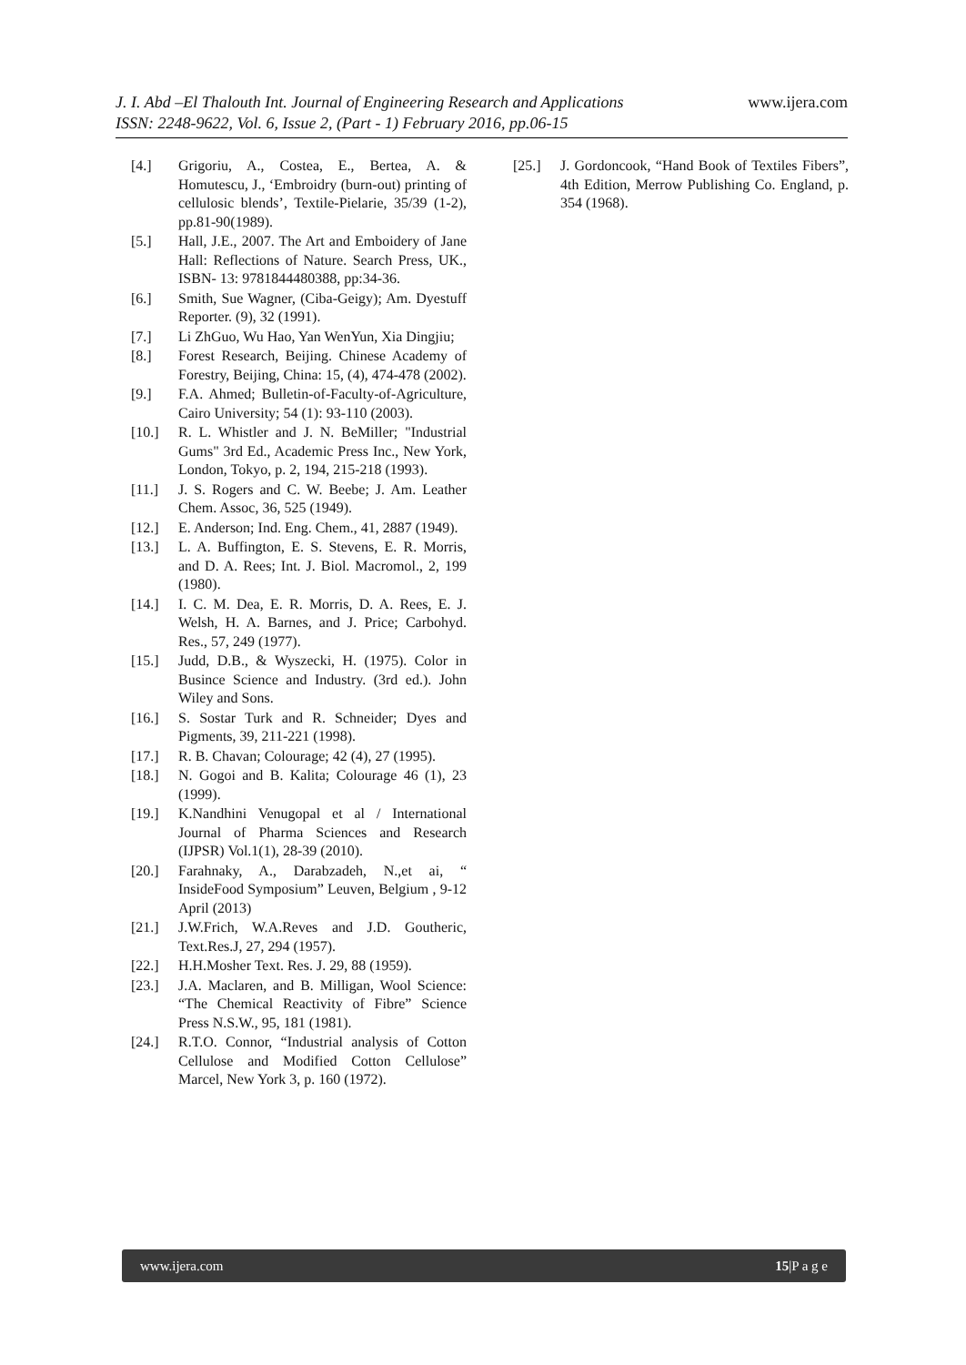www.ijera.com J. I. Abd –El Thalouth Int. Journal of Engineering Research and Applications
ISSN: 2248-9622, Vol. 6, Issue 2, (Part - 1) February 2016, pp.06-15
[4.] Grigoriu, A., Costea, E., Bertea, A. & Homutescu, J., ‘Embroidry (burn-out) printing of cellulosic blends’, Textile-Pielarie, 35/39 (1-2), pp.81-90(1989).
[5.] Hall, J.E., 2007. The Art and Emboidery of Jane Hall: Reflections of Nature. Search Press, UK., ISBN- 13: 9781844480388, pp:34-36.
[6.] Smith, Sue Wagner, (Ciba-Geigy); Am. Dyestuff Reporter. (9), 32 (1991).
[7.] Li ZhGuo, Wu Hao, Yan WenYun, Xia Dingjiu;
[8.] Forest Research, Beijing. Chinese Academy of Forestry, Beijing, China: 15, (4), 474-478 (2002).
[9.] F.A. Ahmed; Bulletin-of-Faculty-of-Agriculture, Cairo University; 54 (1): 93-110 (2003).
[10.] R. L. Whistler and J. N. BeMiller; "Industrial Gums" 3rd Ed., Academic Press Inc., New York, London, Tokyo, p. 2, 194, 215-218 (1993).
[11.] J. S. Rogers and C. W. Beebe; J. Am. Leather Chem. Assoc, 36, 525 (1949).
[12.] E. Anderson; Ind. Eng. Chem., 41, 2887 (1949).
[13.] L. A. Buffington, E. S. Stevens, E. R. Morris, and D. A. Rees; Int. J. Biol. Macromol., 2, 199 (1980).
[14.] I. C. M. Dea, E. R. Morris, D. A. Rees, E. J. Welsh, H. A. Barnes, and J. Price; Carbohyd. Res., 57, 249 (1977).
[15.] Judd, D.B., & Wyszecki, H. (1975). Color in Busince Science and Industry. (3rd ed.). John Wiley and Sons.
[16.] S. Sostar Turk and R. Schneider; Dyes and Pigments, 39, 211-221 (1998).
[17.] R. B. Chavan; Colourage; 42 (4), 27 (1995).
[18.] N. Gogoi and B. Kalita; Colourage 46 (1), 23 (1999).
[19.] K.Nandhini Venugopal et al / International Journal of Pharma Sciences and Research (IJPSR) Vol.1(1), 28-39 (2010).
[20.] Farahnaky, A., Darabzadeh, N.,et ai, “ InsideFood Symposium” Leuven, Belgium , 9-12 April (2013)
[21.] J.W.Frich, W.A.Reves and J.D. Goutheric, Text.Res.J, 27, 294 (1957).
[22.] H.H.Mosher Text. Res. J. 29, 88 (1959).
[23.] J.A. Maclaren, and B. Milligan, Wool Science: “The Chemical Reactivity of Fibre” Science Press N.S.W., 95, 181 (1981).
[24.] R.T.O. Connor, “Industrial analysis of Cotton Cellulose and Modified Cotton Cellulose” Marcel, New York 3, p. 160 (1972).
[25.] J. Gordoncook, “Hand Book of Textiles Fibers”, 4th Edition, Merrow Publishing Co. England, p. 354 (1968).
www.ijera.com 15|P a g e